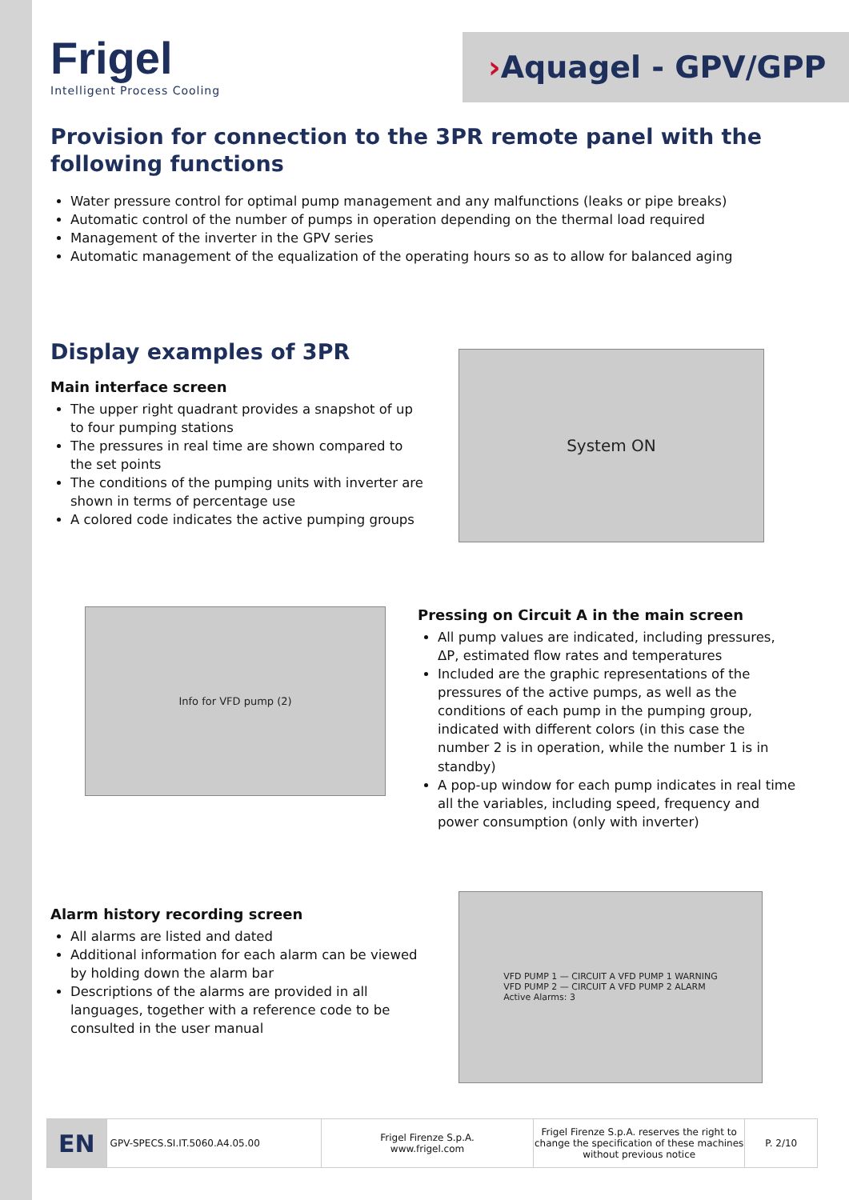Frigel
Intelligent Process Cooling
› Aquagel - GPV/GPP
Provision for connection to the 3PR remote panel with the following functions
Water pressure control for optimal pump management and any malfunctions (leaks or pipe breaks)
Automatic control of the number of pumps in operation depending on the thermal load required
Management of the inverter in the GPV series
Automatic management of the equalization of the operating hours so as to allow for balanced aging
Display examples of 3PR
Main interface screen
The upper right quadrant provides a snapshot of up to four pumping stations
The pressures in real time are shown compared to the set points
The conditions of the pumping units with inverter are shown in terms of percentage use
A colored code indicates the active pumping groups
System ON
Info for VFD pump (2)
Pressing on Circuit A in the main screen
All pump values are indicated, including pressures, ΔP, estimated flow rates and temperatures
Included are the graphic representations of the pressures of the active pumps, as well as the conditions of each pump in the pumping group, indicated with different colors (in this case the number 2 is in operation, while the number 1 is in standby)
A pop-up window for each pump indicates in real time all the variables, including speed, frequency and power consumption (only with inverter)
Alarm history recording screen
All alarms are listed and dated
Additional information for each alarm can be viewed by holding down the alarm bar
Descriptions of the alarms are provided in all languages, together with a reference code to be consulted in the user manual
VFD PUMP 1 — CIRCUIT A VFD PUMP 1 WARNING
VFD PUMP 2 — CIRCUIT A VFD PUMP 2 ALARM
Active Alarms: 3
EN
GPV-SPECS.SI.IT.5060.A4.05.00
Frigel Firenze S.p.A.
www.frigel.com
Frigel Firenze S.p.A. reserves the right to change the specification of these machines without previous notice
P. 2/10